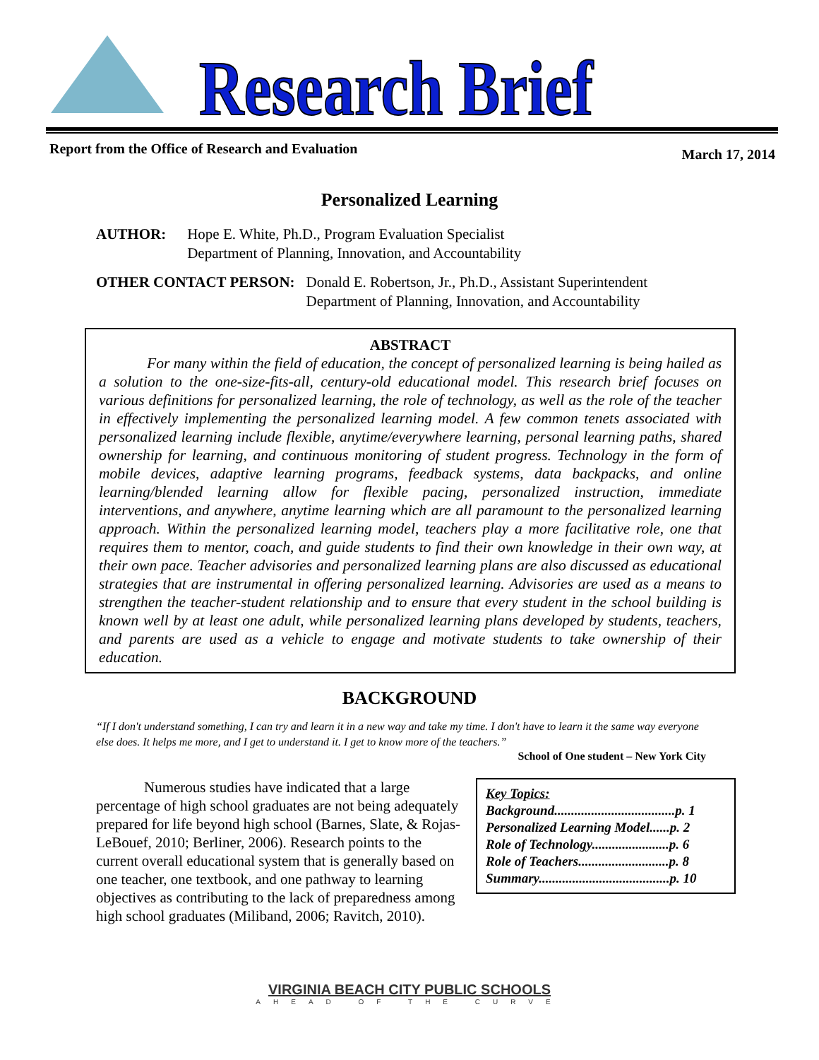Research Brief
Report from the Office of Research and Evaluation March 17, 2014
Personalized Learning
AUTHOR: Hope E. White, Ph.D., Program Evaluation Specialist
Department of Planning, Innovation, and Accountability
OTHER CONTACT PERSON: Donald E. Robertson, Jr., Ph.D., Assistant Superintendent
Department of Planning, Innovation, and Accountability
ABSTRACT
For many within the field of education, the concept of personalized learning is being hailed as a solution to the one-size-fits-all, century-old educational model. This research brief focuses on various definitions for personalized learning, the role of technology, as well as the role of the teacher in effectively implementing the personalized learning model. A few common tenets associated with personalized learning include flexible, anytime/everywhere learning, personal learning paths, shared ownership for learning, and continuous monitoring of student progress. Technology in the form of mobile devices, adaptive learning programs, feedback systems, data backpacks, and online learning/blended learning allow for flexible pacing, personalized instruction, immediate interventions, and anywhere, anytime learning which are all paramount to the personalized learning approach. Within the personalized learning model, teachers play a more facilitative role, one that requires them to mentor, coach, and guide students to find their own knowledge in their own way, at their own pace. Teacher advisories and personalized learning plans are also discussed as educational strategies that are instrumental in offering personalized learning. Advisories are used as a means to strengthen the teacher-student relationship and to ensure that every student in the school building is known well by at least one adult, while personalized learning plans developed by students, teachers, and parents are used as a vehicle to engage and motivate students to take ownership of their education.
BACKGROUND
“If I don't understand something, I can try and learn it in a new way and take my time. I don't have to learn it the same way everyone else does. It helps me more, and I get to understand it. I get to know more of the teachers.”
School of One student – New York City
Key Topics:
Background....................................p. 1
Personalized Learning Model......p. 2
Role of Technology.......................p. 6
Role of Teachers...........................p. 8
Summary.......................................p. 10
Numerous studies have indicated that a large percentage of high school graduates are not being adequately prepared for life beyond high school (Barnes, Slate, & Rojas-LeBouef, 2010; Berliner, 2006). Research points to the current overall educational system that is generally based on one teacher, one textbook, and one pathway to learning objectives as contributing to the lack of preparedness among high school graduates (Miliband, 2006; Ravitch, 2010).
VIRGINIA BEACH CITY PUBLIC SCHOOLS
AHEAD OF THE CURVE